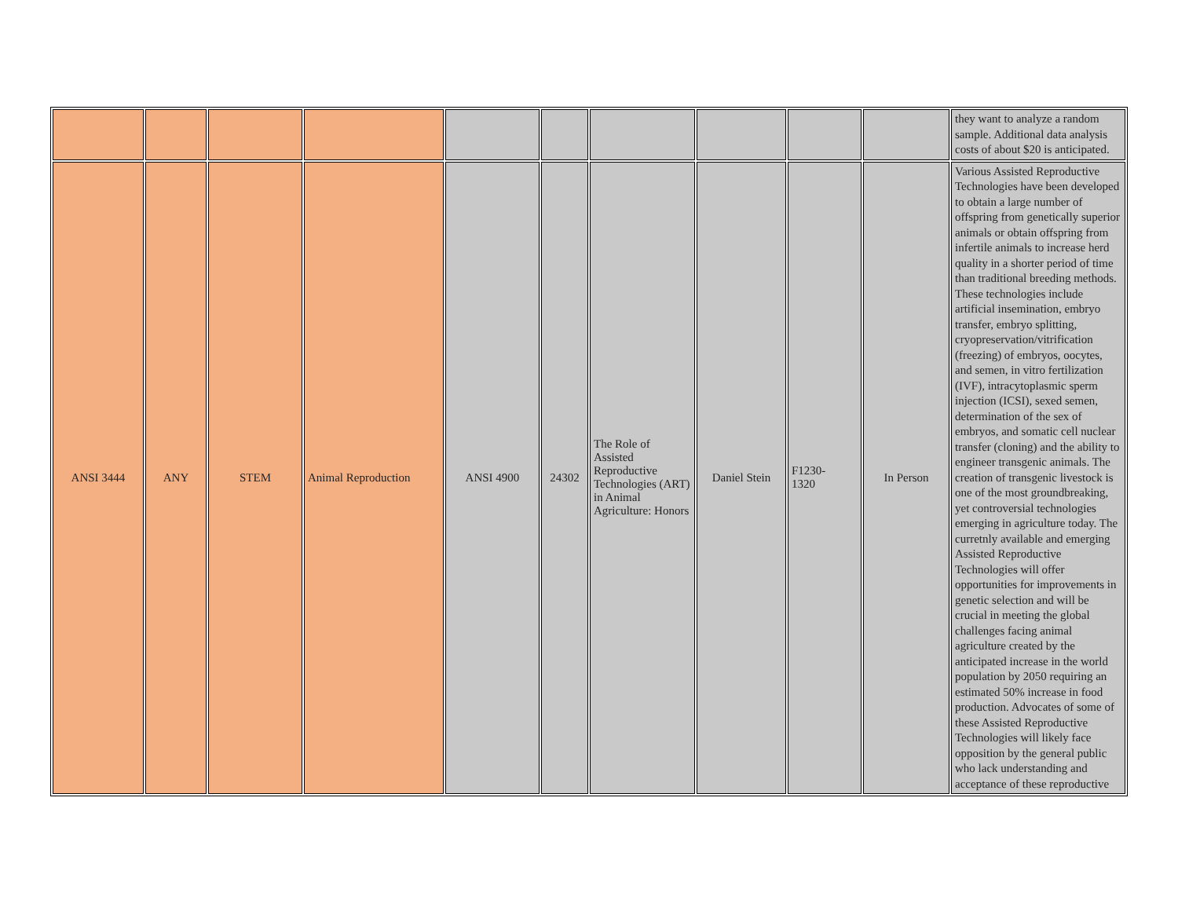| | | | | | | | | | | they want to analyze a random sample. Additional data analysis costs of about $20 is anticipated. |
| ANSI 3444 | ANY | STEM | Animal Reproduction | ANSI 4900 | 24302 | The Role of Assisted Reproductive Technologies (ART) in Animal Agriculture: Honors | Daniel Stein | F1230- 1320 | In Person | Various Assisted Reproductive Technologies have been developed to obtain a large number of offspring from genetically superior animals or obtain offspring from infertile animals to increase herd quality in a shorter period of time than traditional breeding methods. These technologies include artificial insemination, embryo transfer, embryo splitting, cryopreservation/vitrification (freezing) of embryos, oocytes, and semen, in vitro fertilization (IVF), intracytoplasmic sperm injection (ICSI), sexed semen, determination of the sex of embryos, and somatic cell nuclear transfer (cloning) and the ability to engineer transgenic animals. The creation of transgenic livestock is one of the most groundbreaking, yet controversial technologies emerging in agriculture today. The curretnly available and emerging Assisted Reproductive Technologies will offer opportunities for improvements in genetic selection and will be crucial in meeting the global challenges facing animal agriculture created by the anticipated increase in the world population by 2050 requiring an estimated 50% increase in food production. Advocates of some of these Assisted Reproductive Technologies will likely face opposition by the general public who lack understanding and acceptance of these reproductive |